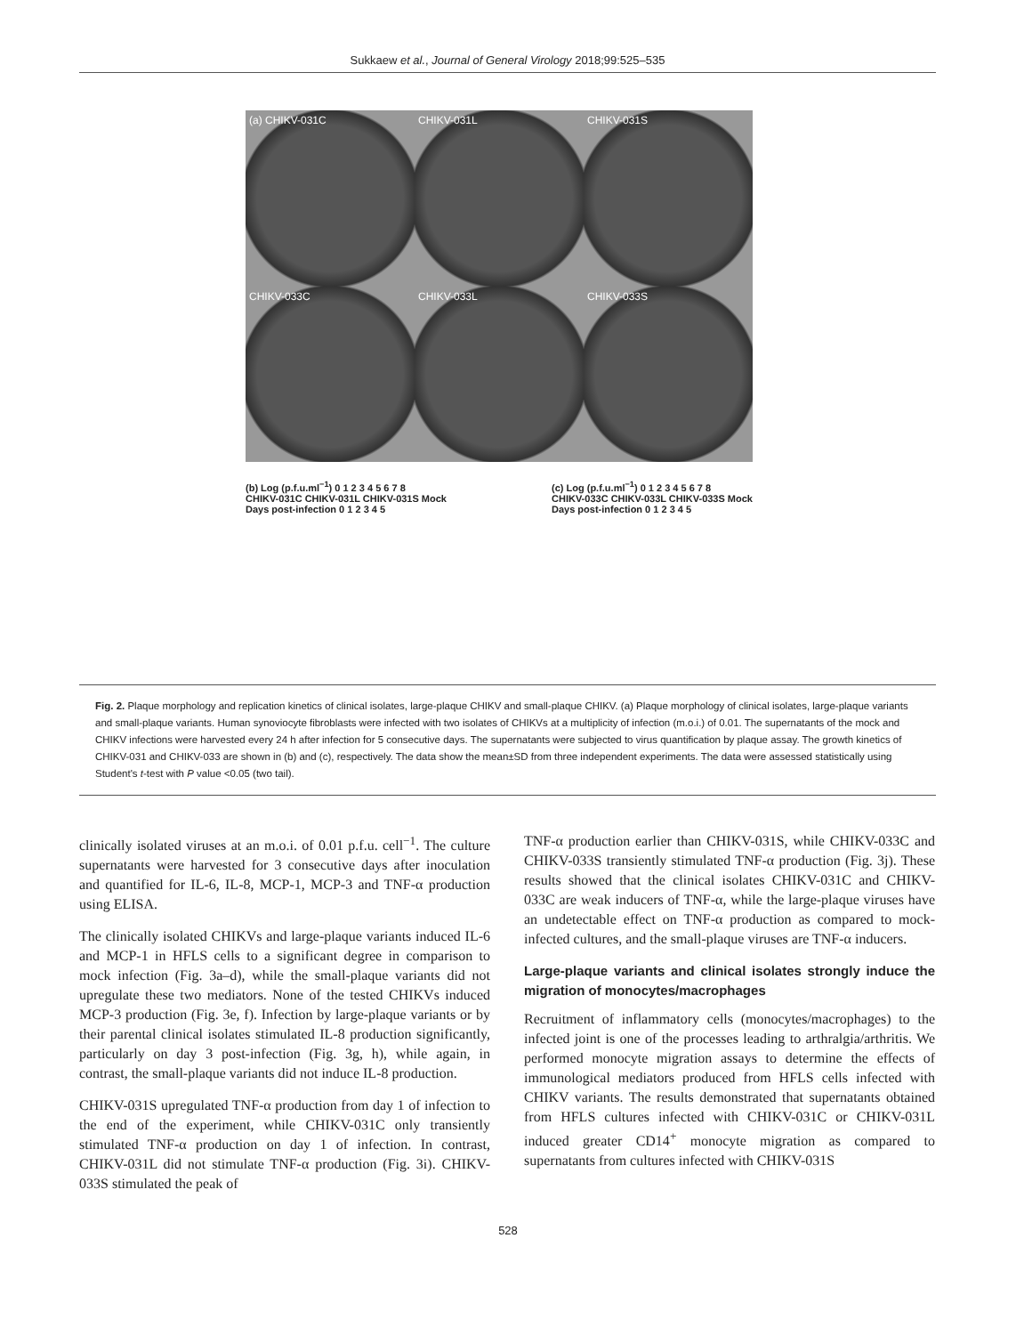Sukkaew et al., Journal of General Virology 2018;99:525–535
(a) CHIKV-031C
CHIKV-031L
CHIKV-031S
CHIKV-033C
CHIKV-033L
CHIKV-033S
(b) Log (p.f.u.ml<sup>−1</sup>) 0 1 2 3 4 5 6 7 8
CHIKV-031C CHIKV-031L CHIKV-031S Mock
Days post-infection 0 1 2 3 4 5
(c) Log (p.f.u.ml<sup>−1</sup>) 0 1 2 3 4 5 6 7 8
CHIKV-033C CHIKV-033L CHIKV-033S Mock
Days post-infection 0 1 2 3 4 5
Fig. 2. Plaque morphology and replication kinetics of clinical isolates, large-plaque CHIKV and small-plaque CHIKV. (a) Plaque morphology of clinical isolates, large-plaque variants and small-plaque variants. Human synoviocyte fibroblasts were infected with two isolates of CHIKVs at a multiplicity of infection (m.o.i.) of 0.01. The supernatants of the mock and CHIKV infections were harvested every 24 h after infection for 5 consecutive days. The supernatants were subjected to virus quantification by plaque assay. The growth kinetics of CHIKV-031 and CHIKV-033 are shown in (b) and (c), respectively. The data show the mean±SD from three independent experiments. The data were assessed statistically using Student's t-test with P value <0.05 (two tail).
clinically isolated viruses at an m.o.i. of 0.01 p.f.u. cell<sup>−1</sup>. The culture supernatants were harvested for 3 consecutive days after inoculation and quantified for IL-6, IL-8, MCP-1, MCP-3 and TNF-α production using ELISA.
The clinically isolated CHIKVs and large-plaque variants induced IL-6 and MCP-1 in HFLS cells to a significant degree in comparison to mock infection (Fig. 3a–d), while the small-plaque variants did not upregulate these two mediators. None of the tested CHIKVs induced MCP-3 production (Fig. 3e, f). Infection by large-plaque variants or by their parental clinical isolates stimulated IL-8 production significantly, particularly on day 3 post-infection (Fig. 3g, h), while again, in contrast, the small-plaque variants did not induce IL-8 production.
CHIKV-031S upregulated TNF-α production from day 1 of infection to the end of the experiment, while CHIKV-031C only transiently stimulated TNF-α production on day 1 of infection. In contrast, CHIKV-031L did not stimulate TNF-α production (Fig. 3i). CHIKV-033S stimulated the peak of
TNF-α production earlier than CHIKV-031S, while CHIKV-033C and CHIKV-033S transiently stimulated TNF-α production (Fig. 3j). These results showed that the clinical isolates CHIKV-031C and CHIKV-033C are weak inducers of TNF-α, while the large-plaque viruses have an undetectable effect on TNF-α production as compared to mock-infected cultures, and the small-plaque viruses are TNF-α inducers.
Large-plaque variants and clinical isolates strongly induce the migration of monocytes/macrophages
Recruitment of inflammatory cells (monocytes/macrophages) to the infected joint is one of the processes leading to arthralgia/arthritis. We performed monocyte migration assays to determine the effects of immunological mediators produced from HFLS cells infected with CHIKV variants. The results demonstrated that supernatants obtained from HFLS cultures infected with CHIKV-031C or CHIKV-031L induced greater CD14<sup>+</sup> monocyte migration as compared to supernatants from cultures infected with CHIKV-031S
528